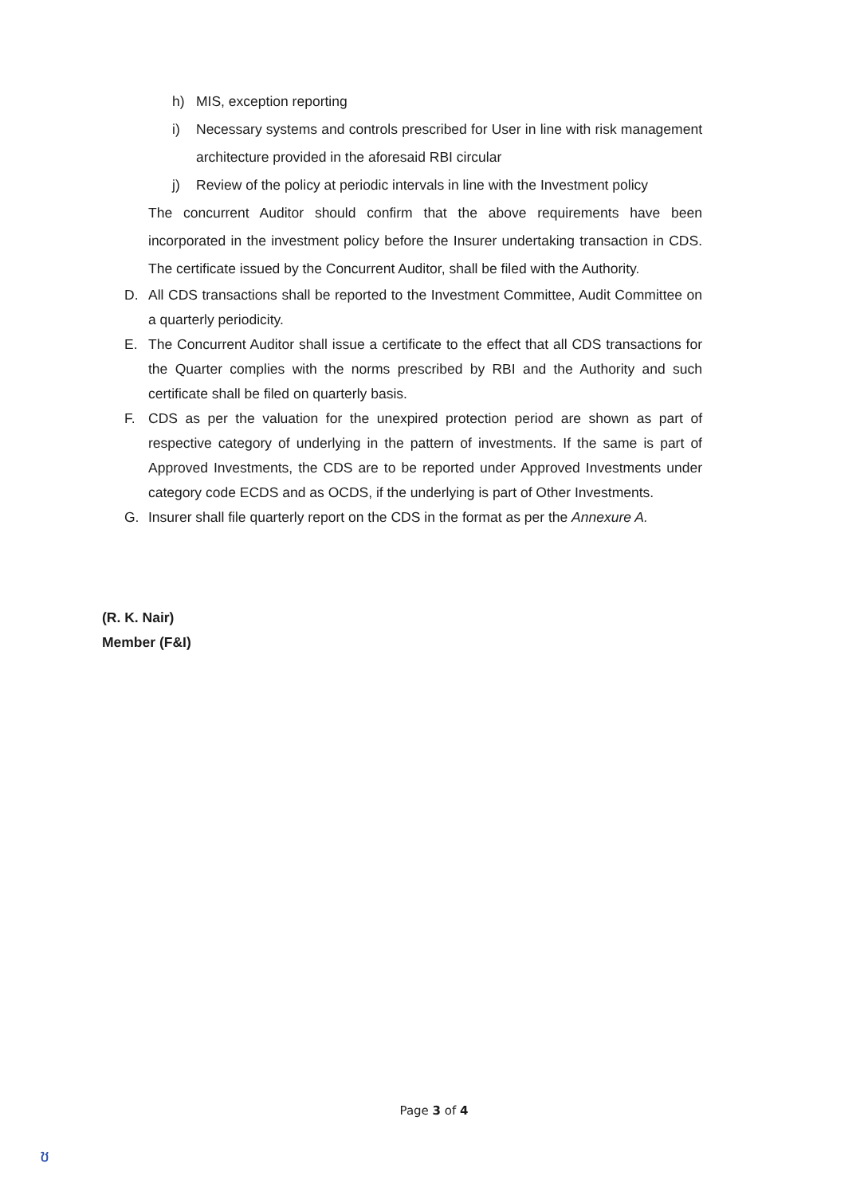h) MIS, exception reporting
i) Necessary systems and controls prescribed for User in line with risk management architecture provided in the aforesaid RBI circular
j) Review of the policy at periodic intervals in line with the Investment policy
The concurrent Auditor should confirm that the above requirements have been incorporated in the investment policy before the Insurer undertaking transaction in CDS. The certificate issued by the Concurrent Auditor, shall be filed with the Authority.
D. All CDS transactions shall be reported to the Investment Committee, Audit Committee on a quarterly periodicity.
E. The Concurrent Auditor shall issue a certificate to the effect that all CDS transactions for the Quarter complies with the norms prescribed by RBI and the Authority and such certificate shall be filed on quarterly basis.
F. CDS as per the valuation for the unexpired protection period are shown as part of respective category of underlying in the pattern of investments. If the same is part of Approved Investments, the CDS are to be reported under Approved Investments under category code ECDS and as OCDS, if the underlying is part of Other Investments.
G. Insurer shall file quarterly report on the CDS in the format as per the Annexure A.
(R. K. Nair)
Member (F&I)
Page 3 of 4
ช